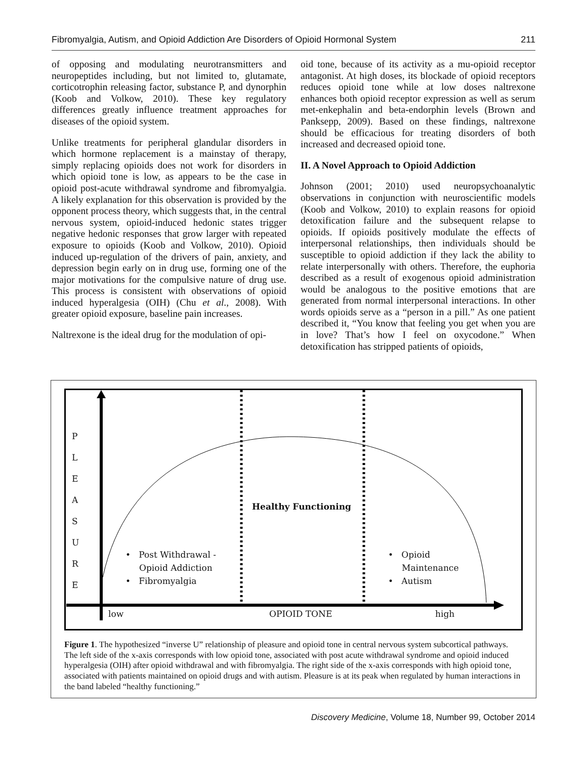Fibromyalgia, Autism, and Opioid Addiction Are Disorders of Opioid Hormonal System 211
of opposing and modulating neurotransmitters and neuropeptides including, but not limited to, glutamate, corticotrophin releasing factor, substance P, and dynorphin (Koob and Volkow, 2010). These key regulatory differences greatly influence treatment approaches for diseases of the opioid system.
Unlike treatments for peripheral glandular disorders in which hormone replacement is a mainstay of therapy, simply replacing opioids does not work for disorders in which opioid tone is low, as appears to be the case in opioid post-acute withdrawal syndrome and fibromyalgia. A likely explanation for this observation is provided by the opponent process theory, which suggests that, in the central nervous system, opioid-induced hedonic states trigger negative hedonic responses that grow larger with repeated exposure to opioids (Koob and Volkow, 2010). Opioid induced up-regulation of the drivers of pain, anxiety, and depression begin early on in drug use, forming one of the major motivations for the compulsive nature of drug use. This process is consistent with observations of opioid induced hyperalgesia (OIH) (Chu et al., 2008). With greater opioid exposure, baseline pain increases.
Naltrexone is the ideal drug for the modulation of opi-
oid tone, because of its activity as a mu-opioid receptor antagonist. At high doses, its blockade of opioid receptors reduces opioid tone while at low doses naltrexone enhances both opioid receptor expression as well as serum met-enkephalin and beta-endorphin levels (Brown and Panksepp, 2009). Based on these findings, naltrexone should be efficacious for treating disorders of both increased and decreased opioid tone.
II. A Novel Approach to Opioid Addiction
Johnson (2001; 2010) used neuropsychoanalytic observations in conjunction with neuroscientific models (Koob and Volkow, 2010) to explain reasons for opioid detoxification failure and the subsequent relapse to opioids. If opioids positively modulate the effects of interpersonal relationships, then individuals should be susceptible to opioid addiction if they lack the ability to relate interpersonally with others. Therefore, the euphoria described as a result of exogenous opioid administration would be analogous to the positive emotions that are generated from normal interpersonal interactions. In other words opioids serve as a “person in a pill.” As one patient described it, “You know that feeling you get when you are in love? That’s how I feel on oxycodone.” When detoxification has stripped patients of opioids,
P
L
E
A
S
U
R
E
Healthy Functioning
• Post Withdrawal -
Opioid Addiction
• Fibromyalgia
• Opioid
Maintenance
• Autism
low OPIOID TONE high
Figure 1. The hypothesized “inverse U” relationship of pleasure and opioid tone in central nervous system subcortical pathways. The left side of the x-axis corresponds with low opioid tone, associated with post acute withdrawal syndrome and opioid induced hyperalgesia (OIH) after opioid withdrawal and with fibromyalgia. The right side of the x-axis corresponds with high opioid tone, associated with patients maintained on opioid drugs and with autism. Pleasure is at its peak when regulated by human interactions in the band labeled “healthy functioning.”
Discovery Medicine, Volume 18, Number 99, October 2014